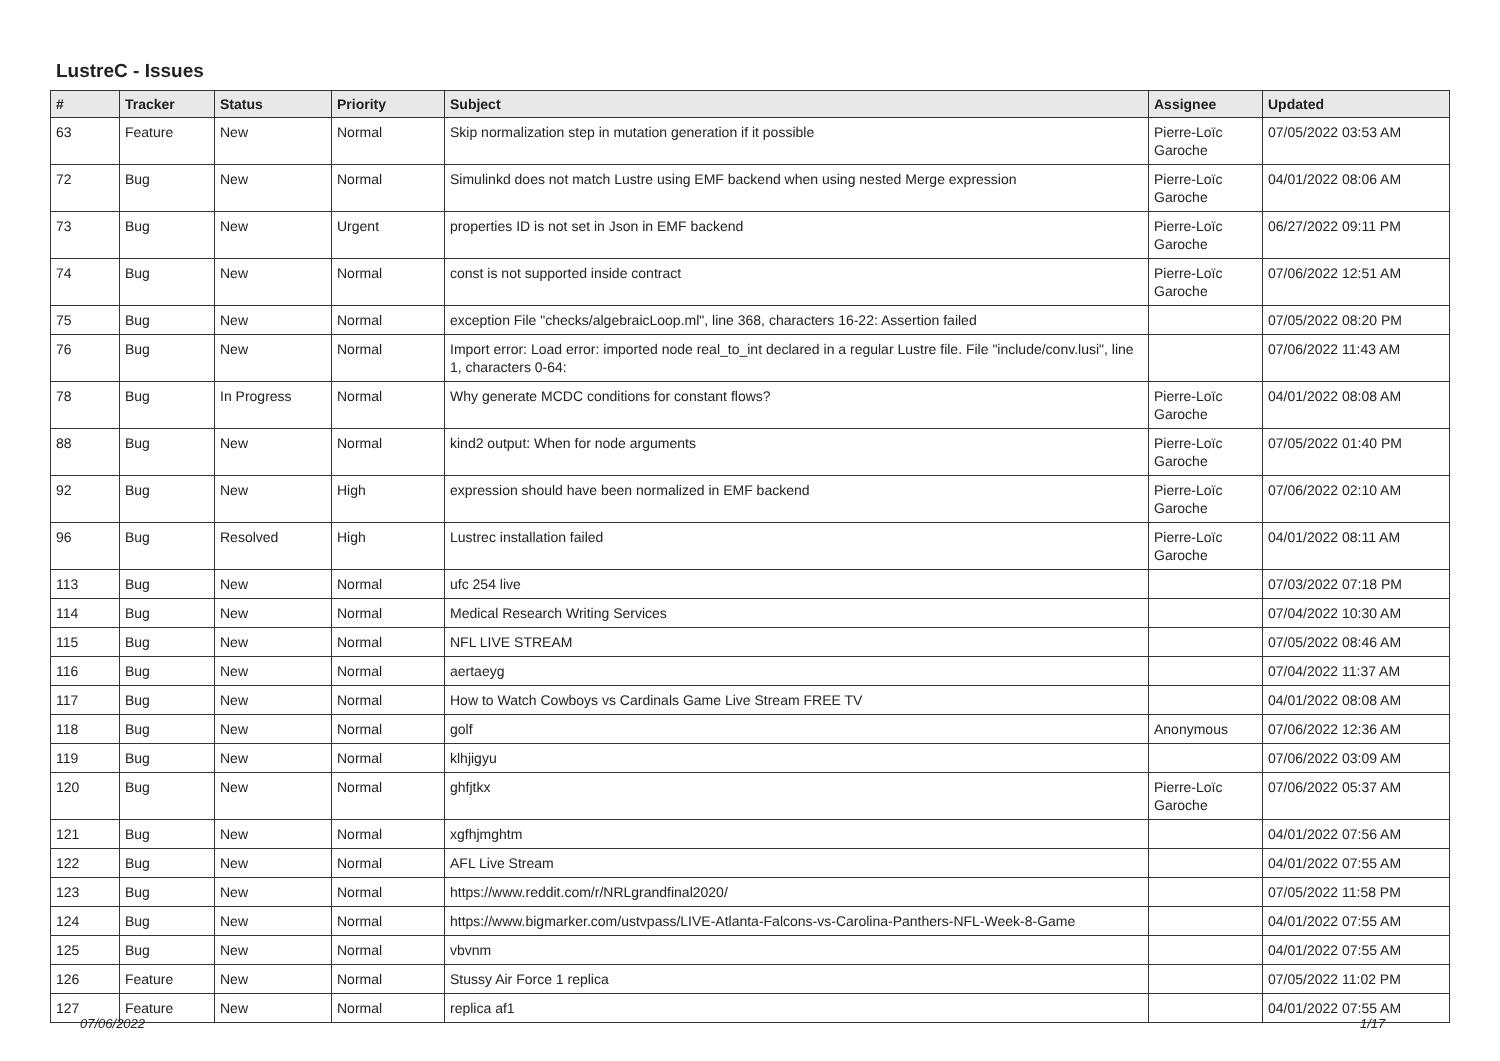LustreC - Issues
| # | Tracker | Status | Priority | Subject | Assignee | Updated |
| --- | --- | --- | --- | --- | --- | --- |
| 63 | Feature | New | Normal | Skip normalization step in mutation generation if it possible | Pierre-Loïc Garoche | 07/05/2022 03:53 AM |
| 72 | Bug | New | Normal | Simulinkd does not match Lustre using EMF backend when using nested Merge expression | Pierre-Loïc Garoche | 04/01/2022 08:06 AM |
| 73 | Bug | New | Urgent | properties ID is not set in Json in EMF backend | Pierre-Loïc Garoche | 06/27/2022 09:11 PM |
| 74 | Bug | New | Normal | const is not supported inside contract | Pierre-Loïc Garoche | 07/06/2022 12:51 AM |
| 75 | Bug | New | Normal | exception File "checks/algebraicLoop.ml", line 368, characters 16-22: Assertion failed | | 07/05/2022 08:20 PM |
| 76 | Bug | New | Normal | Import error: Load error: imported node real_to_int declared in a regular Lustre file. File "include/conv.lusi", line 1, characters 0-64: | | 07/06/2022 11:43 AM |
| 78 | Bug | In Progress | Normal | Why generate MCDC conditions for constant flows? | Pierre-Loïc Garoche | 04/01/2022 08:08 AM |
| 88 | Bug | New | Normal | kind2 output: When for node arguments | Pierre-Loïc Garoche | 07/05/2022 01:40 PM |
| 92 | Bug | New | High | expression should have been normalized in EMF backend | Pierre-Loïc Garoche | 07/06/2022 02:10 AM |
| 96 | Bug | Resolved | High | Lustrec installation failed | Pierre-Loïc Garoche | 04/01/2022 08:11 AM |
| 113 | Bug | New | Normal | ufc 254 live | | 07/03/2022 07:18 PM |
| 114 | Bug | New | Normal | Medical Research Writing Services | | 07/04/2022 10:30 AM |
| 115 | Bug | New | Normal | NFL LIVE STREAM | | 07/05/2022 08:46 AM |
| 116 | Bug | New | Normal | aertaeyg | | 07/04/2022 11:37 AM |
| 117 | Bug | New | Normal | How to Watch Cowboys vs Cardinals Game Live Stream FREE TV | | 04/01/2022 08:08 AM |
| 118 | Bug | New | Normal | golf | Anonymous | 07/06/2022 12:36 AM |
| 119 | Bug | New | Normal | klhjigyu | | 07/06/2022 03:09 AM |
| 120 | Bug | New | Normal | ghfjtkx | Pierre-Loïc Garoche | 07/06/2022 05:37 AM |
| 121 | Bug | New | Normal | xgfhjmghtm | | 04/01/2022 07:56 AM |
| 122 | Bug | New | Normal | AFL Live Stream | | 04/01/2022 07:55 AM |
| 123 | Bug | New | Normal | https://www.reddit.com/r/NRLgrandfinal2020/ | | 07/05/2022 11:58 PM |
| 124 | Bug | New | Normal | https://www.bigmarker.com/ustvpass/LIVE-Atlanta-Falcons-vs-Carolina-Panthers-NFL-Week-8-Game | | 04/01/2022 07:55 AM |
| 125 | Bug | New | Normal | vbvnm | | 04/01/2022 07:55 AM |
| 126 | Feature | New | Normal | Stussy Air Force 1 replica | | 07/05/2022 11:02 PM |
| 127 | Feature | New | Normal | replica af1 | | 04/01/2022 07:55 AM |
07/06/2022 1/17